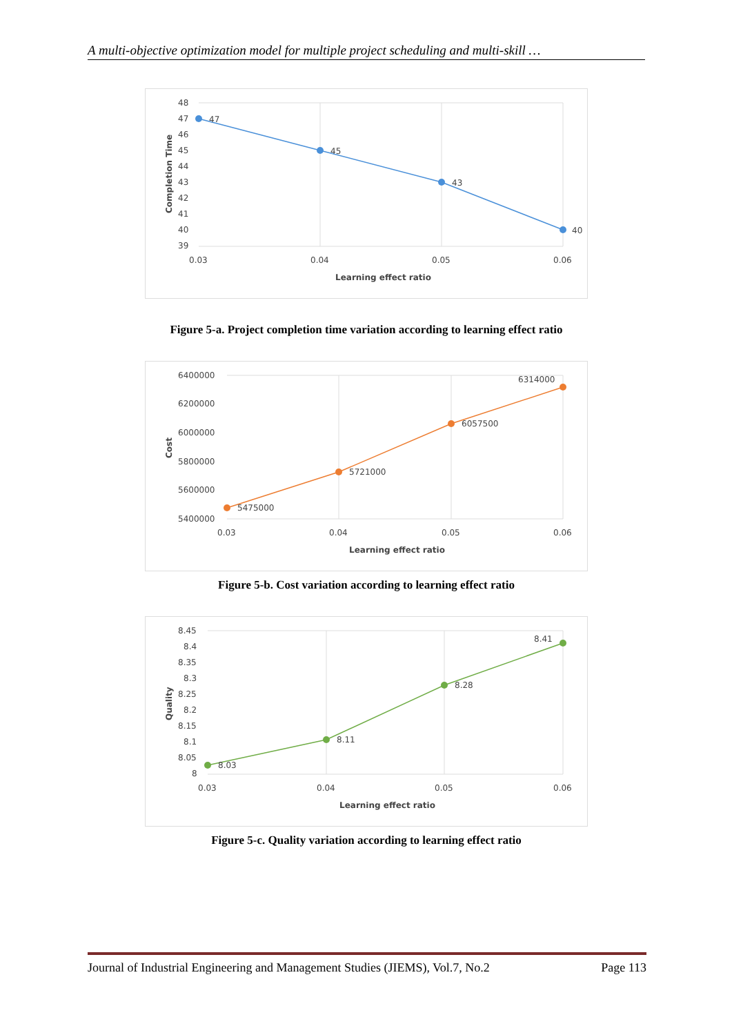A multi-objective optimization model for multiple project scheduling and multi-skill …
48
47
46
45
44
43
42
41
40
39
47
45
43
40
0.03
0.04
0.05
0.06
Learning effect ratio
Completion Time
Figure 5-a. Project completion time variation according to learning effect ratio
6400000
6200000
6000000
5800000
5600000
5400000
5475000
5721000
6057500
6314000
0.03
0.04
0.05
0.06
Learning effect ratio
Cost
Figure 5-b. Cost variation according to learning effect ratio
8.45
8.4
8.35
8.3
8.25
8.2
8.15
8.1
8.05
8
8.03
8.11
8.28
8.41
0.03
0.04
0.05
0.06
Learning effect ratio
Quality
Figure 5-c. Quality variation according to learning effect ratio
Journal of Industrial Engineering and Management Studies (JIEMS), Vol.7, No.2 Page 113